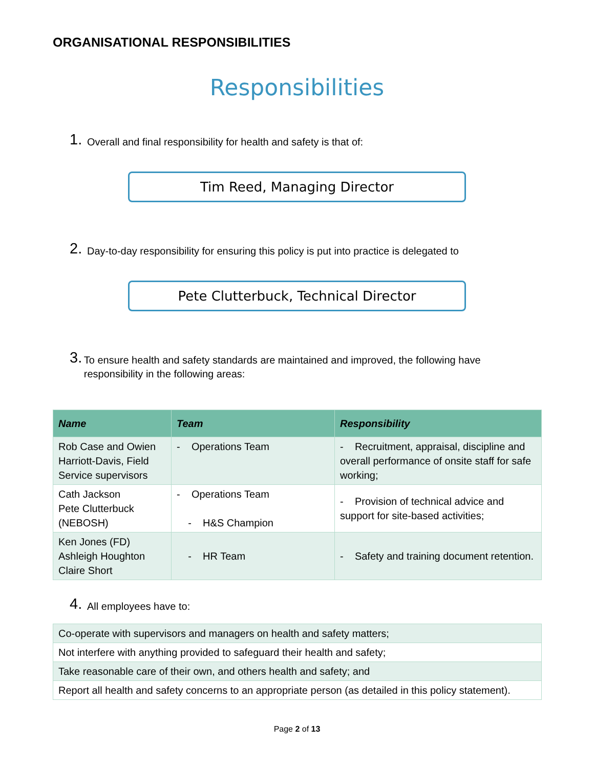ORGANISATIONAL RESPONSIBILITIES
Responsibilities
1. Overall and final responsibility for health and safety is that of:
Tim Reed, Managing Director
2. Day-to-day responsibility for ensuring this policy is put into practice is delegated to
Pete Clutterbuck, Technical Director
3. To ensure health and safety standards are maintained and improved, the following have responsibility in the following areas:
| Name | Team | Responsibility |
| --- | --- | --- |
| Rob Case and Owien Harriott-Davis, Field Service supervisors | - Operations Team | - Recruitment, appraisal, discipline and overall performance of onsite staff for safe working; |
| Cath Jackson Pete Clutterbuck (NEBOSH) | - Operations Team - H&S Champion | - Provision of technical advice and support for site-based activities; |
| Ken Jones (FD) Ashleigh Houghton Claire Short | - HR Team | - Safety and training document retention. |
4. All employees have to:
| Co-operate with supervisors and managers on health and safety matters; |
| Not interfere with anything provided to safeguard their health and safety; |
| Take reasonable care of their own, and others health and safety; and |
| Report all health and safety concerns to an appropriate person (as detailed in this policy statement). |
Page 2 of 13